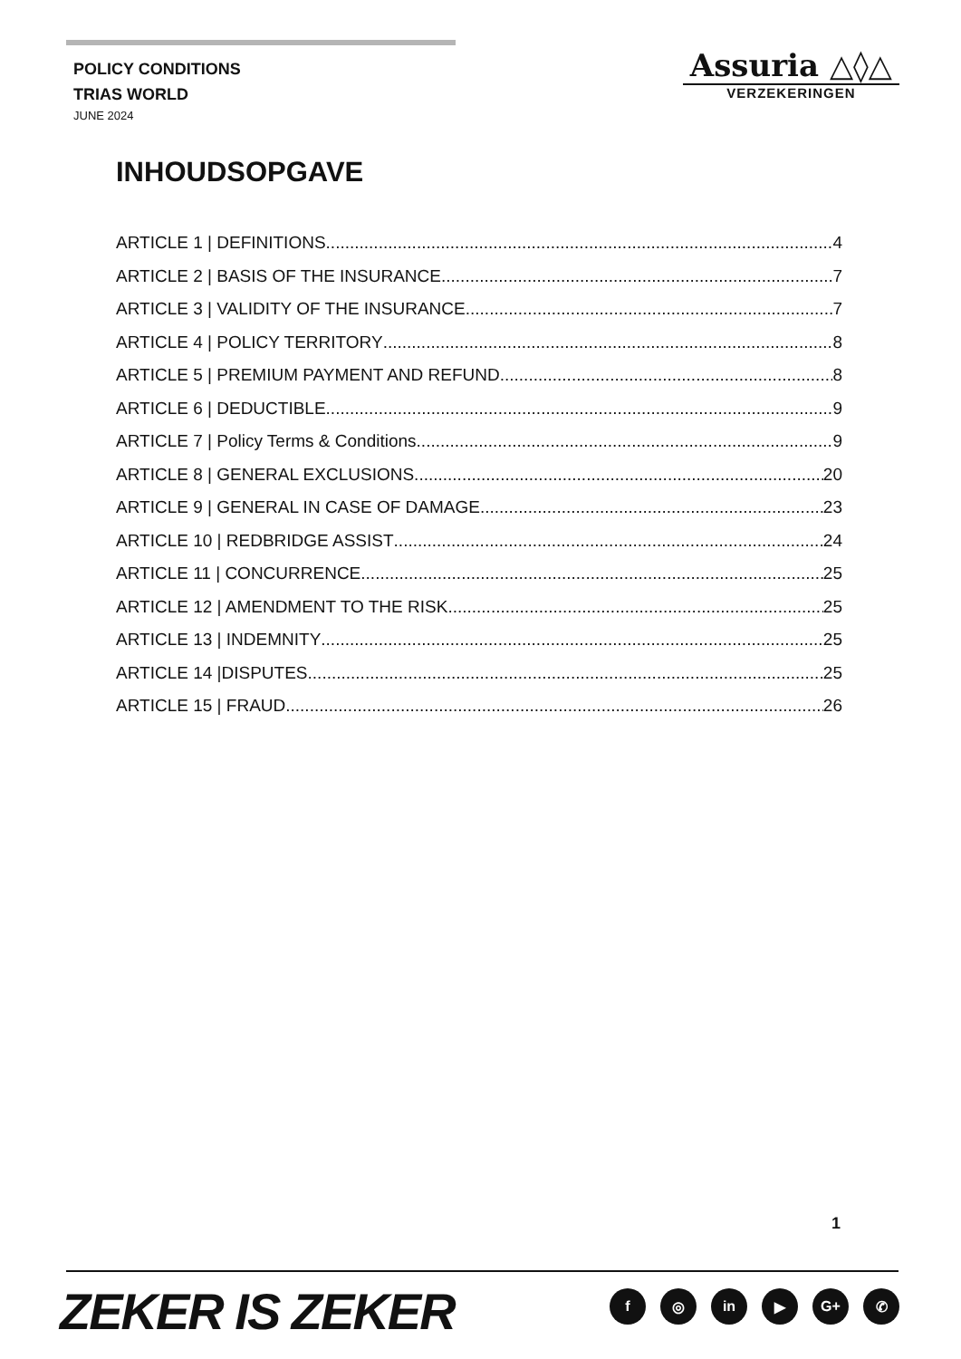POLICY CONDITIONS
TRIAS WORLD
JUNE 2024
Assuria △◊△
VERZEKERINGEN
INHOUDSOPGAVE
ARTICLE 1 | DEFINITIONS 4
ARTICLE 2 | BASIS OF THE INSURANCE 7
ARTICLE 3 | VALIDITY OF THE INSURANCE 7
ARTICLE 4 | POLICY TERRITORY 8
ARTICLE 5 | PREMIUM PAYMENT AND REFUND 8
ARTICLE 6 | DEDUCTIBLE 9
ARTICLE 7 | Policy Terms & Conditions 9
ARTICLE 8 | GENERAL EXCLUSIONS 20
ARTICLE 9 | GENERAL IN CASE OF DAMAGE 23
ARTICLE 10 | REDBRIDGE ASSIST 24
ARTICLE 11 | CONCURRENCE 25
ARTICLE 12 | AMENDMENT TO THE RISK 25
ARTICLE 13 | INDEMNITY 25
ARTICLE 14 |DISPUTES 25
ARTICLE 15 | FRAUD 26
1
ZEKER IS ZEKER f ◎ in ▶ G+ ✆